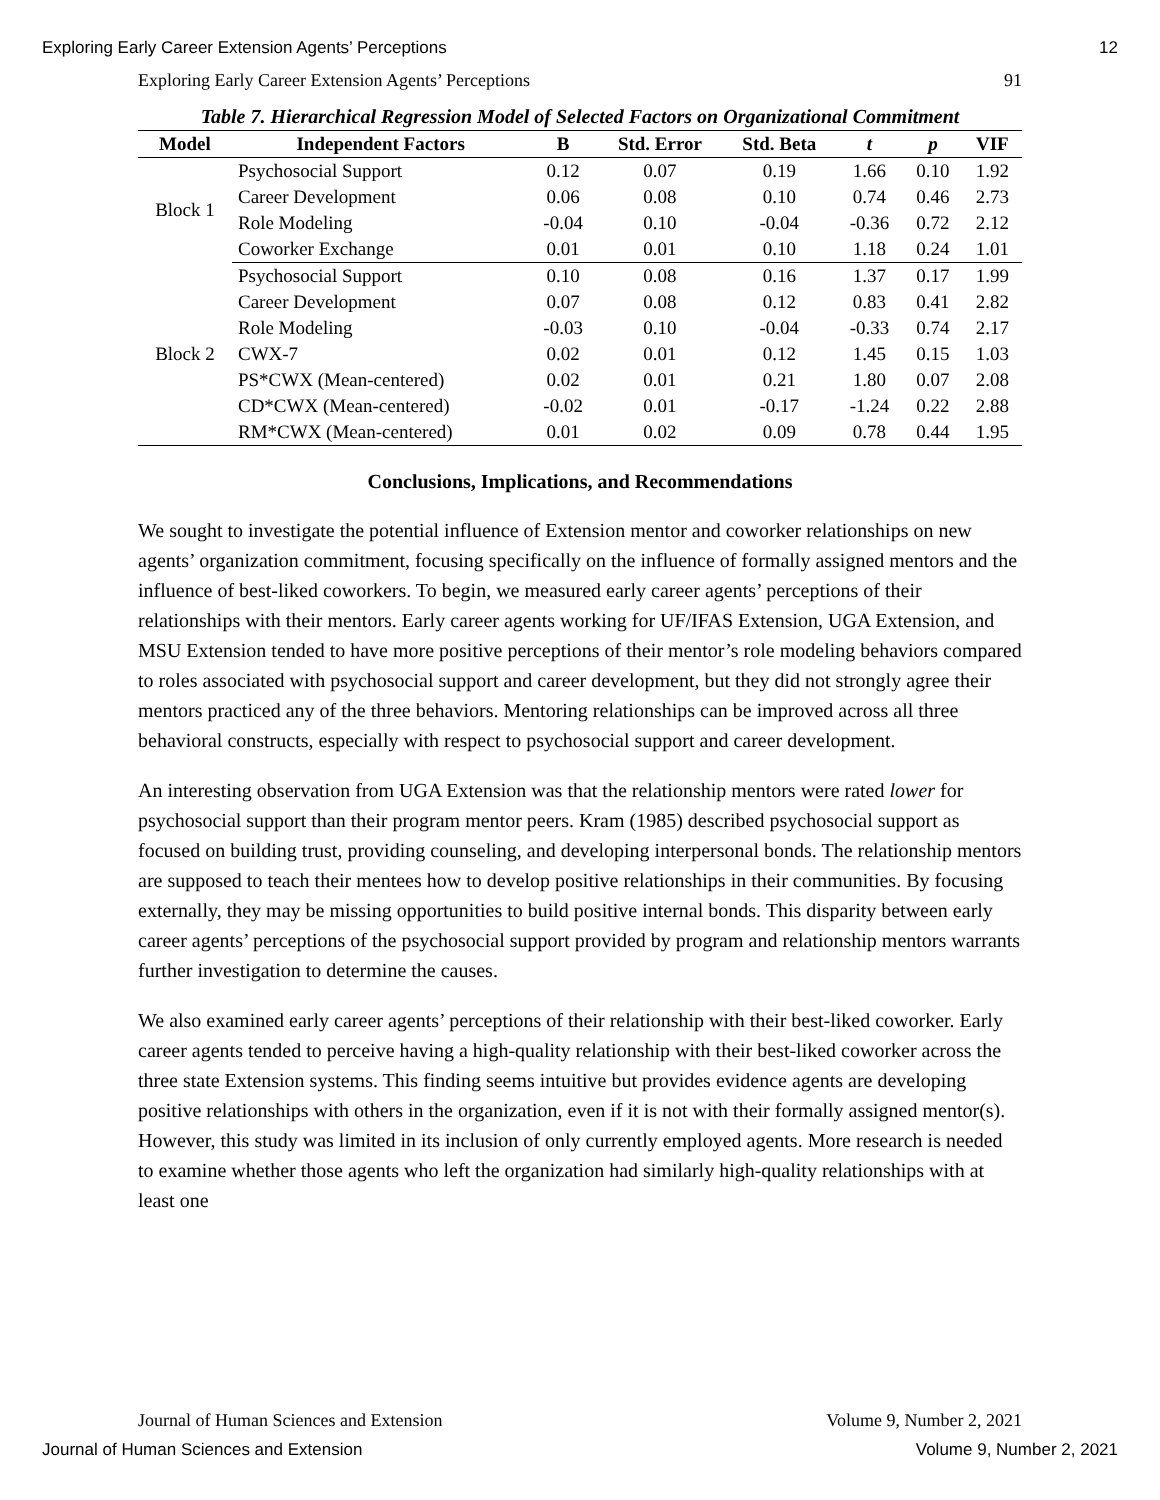Exploring Early Career Extension Agents’ Perceptions 12
Exploring Early Career Extension Agents’ Perceptions 91
Table 7. Hierarchical Regression Model of Selected Factors on Organizational Commitment
| Model | Independent Factors | B | Std. Error | Std. Beta | t | p | VIF |
| --- | --- | --- | --- | --- | --- | --- | --- |
| Block 1 | Psychosocial Support | 0.12 | 0.07 | 0.19 | 1.66 | 0.10 | 1.92 |
| | Career Development | 0.06 | 0.08 | 0.10 | 0.74 | 0.46 | 2.73 |
| | Role Modeling | -0.04 | 0.10 | -0.04 | -0.36 | 0.72 | 2.12 |
| | Coworker Exchange | 0.01 | 0.01 | 0.10 | 1.18 | 0.24 | 1.01 |
| Block 2 | Psychosocial Support | 0.10 | 0.08 | 0.16 | 1.37 | 0.17 | 1.99 |
| | Career Development | 0.07 | 0.08 | 0.12 | 0.83 | 0.41 | 2.82 |
| | Role Modeling | -0.03 | 0.10 | -0.04 | -0.33 | 0.74 | 2.17 |
| | CWX-7 | 0.02 | 0.01 | 0.12 | 1.45 | 0.15 | 1.03 |
| | PS*CWX (Mean-centered) | 0.02 | 0.01 | 0.21 | 1.80 | 0.07 | 2.08 |
| | CD*CWX (Mean-centered) | -0.02 | 0.01 | -0.17 | -1.24 | 0.22 | 2.88 |
| | RM*CWX (Mean-centered) | 0.01 | 0.02 | 0.09 | 0.78 | 0.44 | 1.95 |
Conclusions, Implications, and Recommendations
We sought to investigate the potential influence of Extension mentor and coworker relationships on new agents’ organization commitment, focusing specifically on the influence of formally assigned mentors and the influence of best-liked coworkers. To begin, we measured early career agents’ perceptions of their relationships with their mentors. Early career agents working for UF/IFAS Extension, UGA Extension, and MSU Extension tended to have more positive perceptions of their mentor’s role modeling behaviors compared to roles associated with psychosocial support and career development, but they did not strongly agree their mentors practiced any of the three behaviors. Mentoring relationships can be improved across all three behavioral constructs, especially with respect to psychosocial support and career development.
An interesting observation from UGA Extension was that the relationship mentors were rated lower for psychosocial support than their program mentor peers. Kram (1985) described psychosocial support as focused on building trust, providing counseling, and developing interpersonal bonds. The relationship mentors are supposed to teach their mentees how to develop positive relationships in their communities. By focusing externally, they may be missing opportunities to build positive internal bonds. This disparity between early career agents’ perceptions of the psychosocial support provided by program and relationship mentors warrants further investigation to determine the causes.
We also examined early career agents’ perceptions of their relationship with their best-liked coworker. Early career agents tended to perceive having a high-quality relationship with their best-liked coworker across the three state Extension systems. This finding seems intuitive but provides evidence agents are developing positive relationships with others in the organization, even if it is not with their formally assigned mentor(s). However, this study was limited in its inclusion of only currently employed agents. More research is needed to examine whether those agents who left the organization had similarly high-quality relationships with at least one
Journal of Human Sciences and Extension Volume 9, Number 2, 2021
Journal of Human Sciences and Extension Volume 9, Number 2, 2021